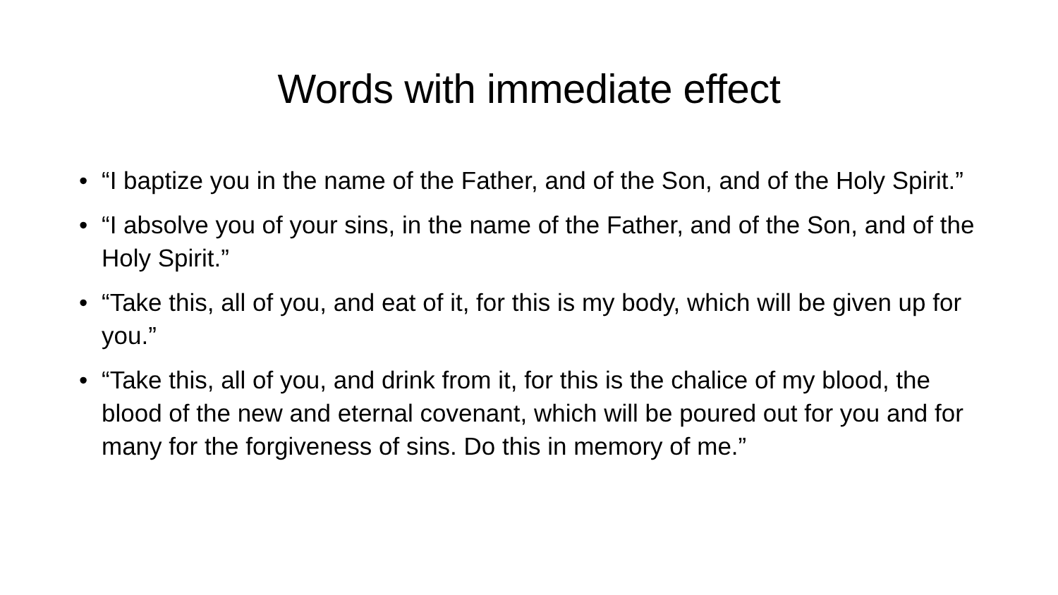Words with immediate effect
• “I baptize you in the name of the Father, and of the Son, and of the Holy Spirit.”
• “I absolve you of your sins, in the name of the Father, and of the Son, and of the Holy Spirit.”
• “Take this, all of you, and eat of it, for this is my body, which will be given up for you.”
• “Take this, all of you, and drink from it, for this is the chalice of my blood, the blood of the new and eternal covenant, which will be poured out for you and for many for the forgiveness of sins. Do this in memory of me.”